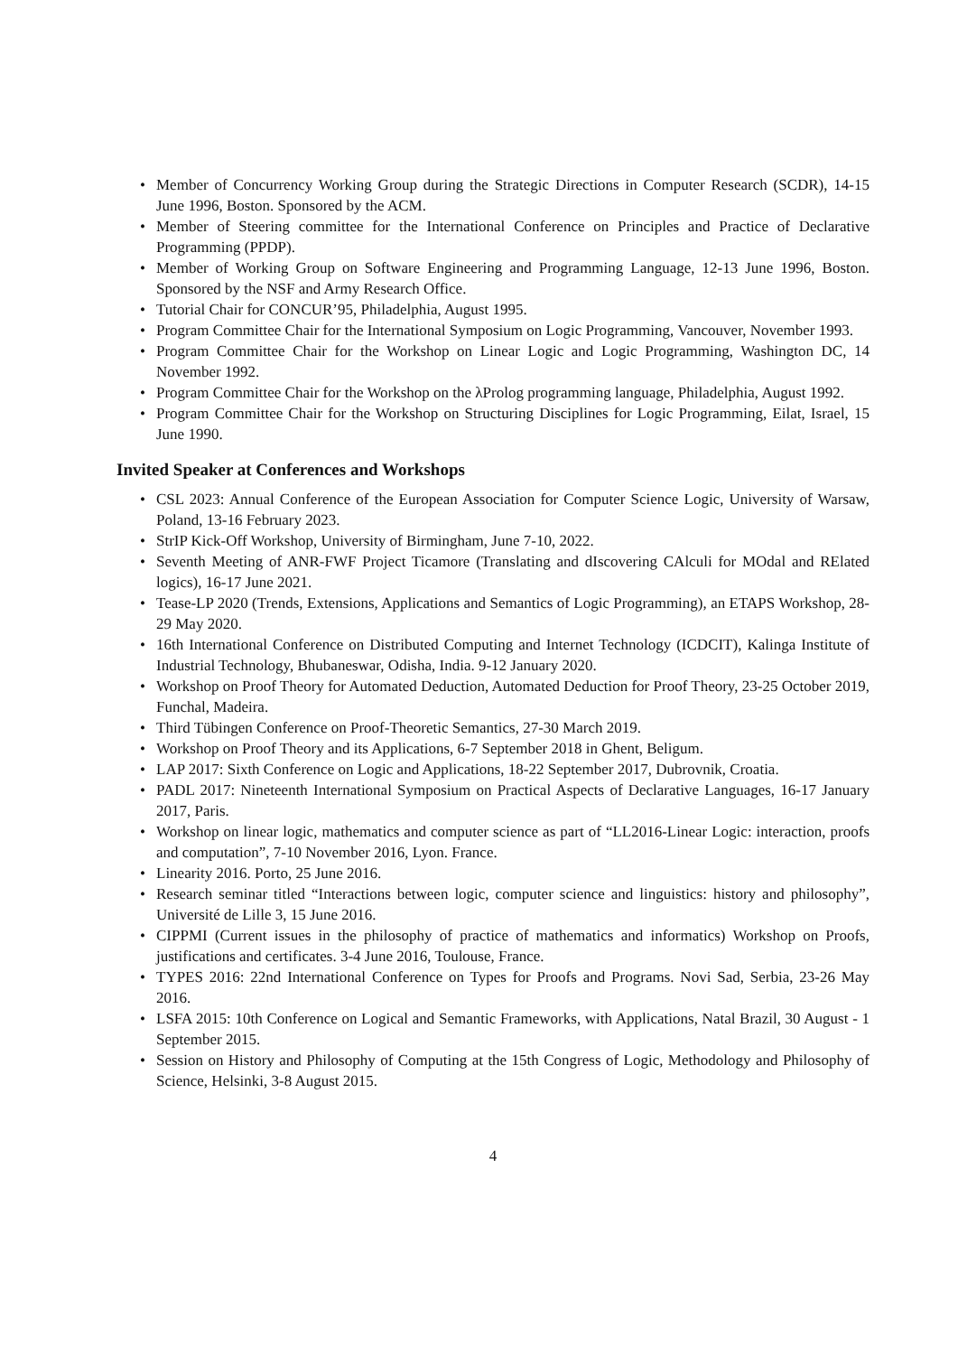• Member of Concurrency Working Group during the Strategic Directions in Computer Research (SCDR), 14-15 June 1996, Boston. Sponsored by the ACM.
• Member of Steering committee for the International Conference on Principles and Practice of Declarative Programming (PPDP).
• Member of Working Group on Software Engineering and Programming Language, 12-13 June 1996, Boston. Sponsored by the NSF and Army Research Office.
• Tutorial Chair for CONCUR’95, Philadelphia, August 1995.
• Program Committee Chair for the International Symposium on Logic Programming, Vancouver, November 1993.
• Program Committee Chair for the Workshop on Linear Logic and Logic Programming, Washington DC, 14 November 1992.
• Program Committee Chair for the Workshop on the λProlog programming language, Philadelphia, August 1992.
• Program Committee Chair for the Workshop on Structuring Disciplines for Logic Programming, Eilat, Israel, 15 June 1990.
Invited Speaker at Conferences and Workshops
• CSL 2023: Annual Conference of the European Association for Computer Science Logic, University of Warsaw, Poland, 13-16 February 2023.
• StrIP Kick-Off Workshop, University of Birmingham, June 7-10, 2022.
• Seventh Meeting of ANR-FWF Project Ticamore (Translating and dIscovering CAlculi for MOdal and RElated logics), 16-17 June 2021.
• Tease-LP 2020 (Trends, Extensions, Applications and Semantics of Logic Programming), an ETAPS Workshop, 28-29 May 2020.
• 16th International Conference on Distributed Computing and Internet Technology (ICDCIT), Kalinga Institute of Industrial Technology, Bhubaneswar, Odisha, India. 9-12 January 2020.
• Workshop on Proof Theory for Automated Deduction, Automated Deduction for Proof Theory, 23-25 October 2019, Funchal, Madeira.
• Third Tübingen Conference on Proof-Theoretic Semantics, 27-30 March 2019.
• Workshop on Proof Theory and its Applications, 6-7 September 2018 in Ghent, Beligum.
• LAP 2017: Sixth Conference on Logic and Applications, 18-22 September 2017, Dubrovnik, Croatia.
• PADL 2017: Nineteenth International Symposium on Practical Aspects of Declarative Languages, 16-17 January 2017, Paris.
• Workshop on linear logic, mathematics and computer science as part of “LL2016-Linear Logic: interaction, proofs and computation”, 7-10 November 2016, Lyon. France.
• Linearity 2016. Porto, 25 June 2016.
• Research seminar titled “Interactions between logic, computer science and linguistics: history and philosophy”, Université de Lille 3, 15 June 2016.
• CIPPMI (Current issues in the philosophy of practice of mathematics and informatics) Workshop on Proofs, justifications and certificates. 3-4 June 2016, Toulouse, France.
• TYPES 2016: 22nd International Conference on Types for Proofs and Programs. Novi Sad, Serbia, 23-26 May 2016.
• LSFA 2015: 10th Conference on Logical and Semantic Frameworks, with Applications, Natal Brazil, 30 August - 1 September 2015.
• Session on History and Philosophy of Computing at the 15th Congress of Logic, Methodology and Philosophy of Science, Helsinki, 3-8 August 2015.
4